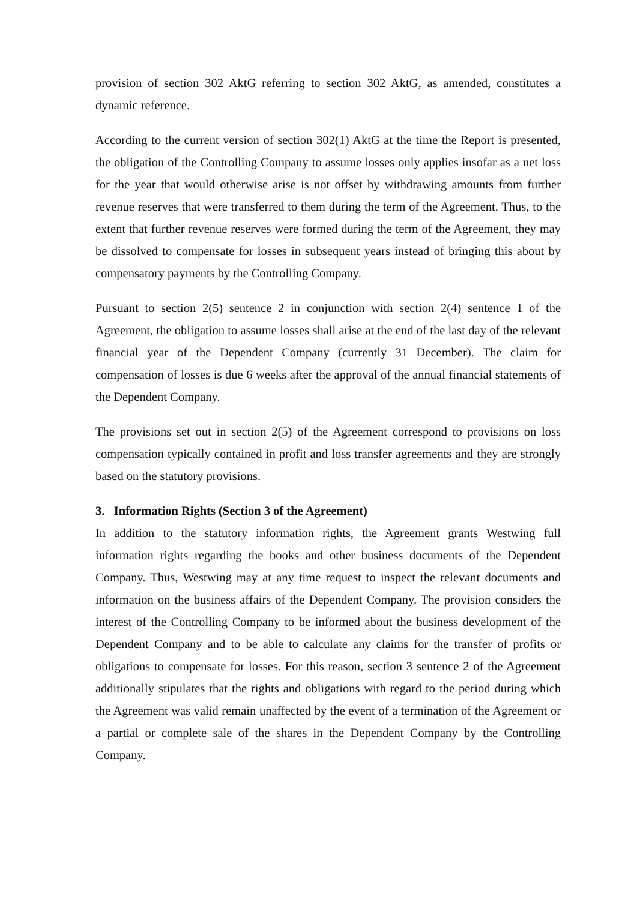provision of section 302 AktG referring to section 302 AktG, as amended, constitutes a dynamic reference.
According to the current version of section 302(1) AktG at the time the Report is presented, the obligation of the Controlling Company to assume losses only applies insofar as a net loss for the year that would otherwise arise is not offset by withdrawing amounts from further revenue reserves that were transferred to them during the term of the Agreement. Thus, to the extent that further revenue reserves were formed during the term of the Agreement, they may be dissolved to compensate for losses in subsequent years instead of bringing this about by compensatory payments by the Controlling Company.
Pursuant to section 2(5) sentence 2 in conjunction with section 2(4) sentence 1 of the Agreement, the obligation to assume losses shall arise at the end of the last day of the relevant financial year of the Dependent Company (currently 31 December). The claim for compensation of losses is due 6 weeks after the approval of the annual financial statements of the Dependent Company.
The provisions set out in section 2(5) of the Agreement correspond to provisions on loss compensation typically contained in profit and loss transfer agreements and they are strongly based on the statutory provisions.
3. Information Rights (Section 3 of the Agreement)
In addition to the statutory information rights, the Agreement grants Westwing full information rights regarding the books and other business documents of the Dependent Company. Thus, Westwing may at any time request to inspect the relevant documents and information on the business affairs of the Dependent Company. The provision considers the interest of the Controlling Company to be informed about the business development of the Dependent Company and to be able to calculate any claims for the transfer of profits or obligations to compensate for losses. For this reason, section 3 sentence 2 of the Agreement additionally stipulates that the rights and obligations with regard to the period during which the Agreement was valid remain unaffected by the event of a termination of the Agreement or a partial or complete sale of the shares in the Dependent Company by the Controlling Company.